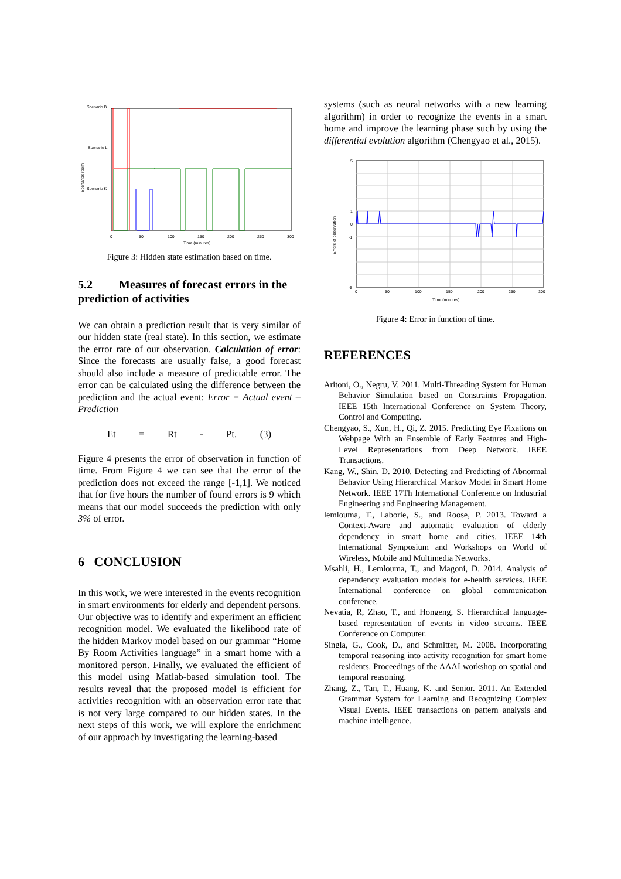Scenario B
Scenario L
Scenario K
Scenarios room
0
50
100
150
200
250
300
Time (minutes)
Figure 3: Hidden state estimation based on time.
5.2 Measures of forecast errors in the prediction of activities
We can obtain a prediction result that is very similar of our hidden state (real state). In this section, we estimate the error rate of our observation. Calculation of error: Since the forecasts are usually false, a good forecast should also include a measure of predictable error. The error can be calculated using the difference between the prediction and the actual event: Error = Actual event – Prediction
Et = Rt - Pt. (3)
Figure 4 presents the error of observation in function of time. From Figure 4 we can see that the error of the prediction does not exceed the range [-1,1]. We noticed that for five hours the number of found errors is 9 which means that our model succeeds the prediction with only 3% of error.
6 CONCLUSION
In this work, we were interested in the events recognition in smart environments for elderly and dependent persons. Our objective was to identify and experiment an efficient recognition model. We evaluated the likelihood rate of the hidden Markov model based on our grammar “Home By Room Activities language” in a smart home with a monitored person. Finally, we evaluated the efficient of this model using Matlab-based simulation tool. The results reveal that the proposed model is efficient for activities recognition with an observation error rate that is not very large compared to our hidden states. In the next steps of this work, we will explore the enrichment of our approach by investigating the learning-based
systems (such as neural networks with a new learning algorithm) in order to recognize the events in a smart home and improve the learning phase such by using the differential evolution algorithm (Chengyao et al., 2015).
5
1
0
-1
-5
Errors of observation
0
50
100
150
200
250
300
Time (minutes)
Figure 4: Error in function of time.
REFERENCES
Aritoni, O., Negru, V. 2011. Multi-Threading System for Human Behavior Simulation based on Constraints Propagation. IEEE 15th International Conference on System Theory, Control and Computing.
Chengyao, S., Xun, H., Qi, Z. 2015. Predicting Eye Fixations on Webpage With an Ensemble of Early Features and High-Level Representations from Deep Network. IEEE Transactions.
Kang, W., Shin, D. 2010. Detecting and Predicting of Abnormal Behavior Using Hierarchical Markov Model in Smart Home Network. IEEE 17Th International Conference on Industrial Engineering and Engineering Management.
lemlouma, T., Laborie, S., and Roose, P. 2013. Toward a Context-Aware and automatic evaluation of elderly dependency in smart home and cities. IEEE 14th International Symposium and Workshops on World of Wireless, Mobile and Multimedia Networks.
Msahli, H., Lemlouma, T., and Magoni, D. 2014. Analysis of dependency evaluation models for e-health services. IEEE International conference on global communication conference.
Nevatia, R, Zhao, T., and Hongeng, S. Hierarchical language-based representation of events in video streams. IEEE Conference on Computer.
Singla, G., Cook, D., and Schmitter, M. 2008. Incorporating temporal reasoning into activity recognition for smart home residents. Proceedings of the AAAI workshop on spatial and temporal reasoning.
Zhang, Z., Tan, T., Huang, K. and Senior. 2011. An Extended Grammar System for Learning and Recognizing Complex Visual Events. IEEE transactions on pattern analysis and machine intelligence.